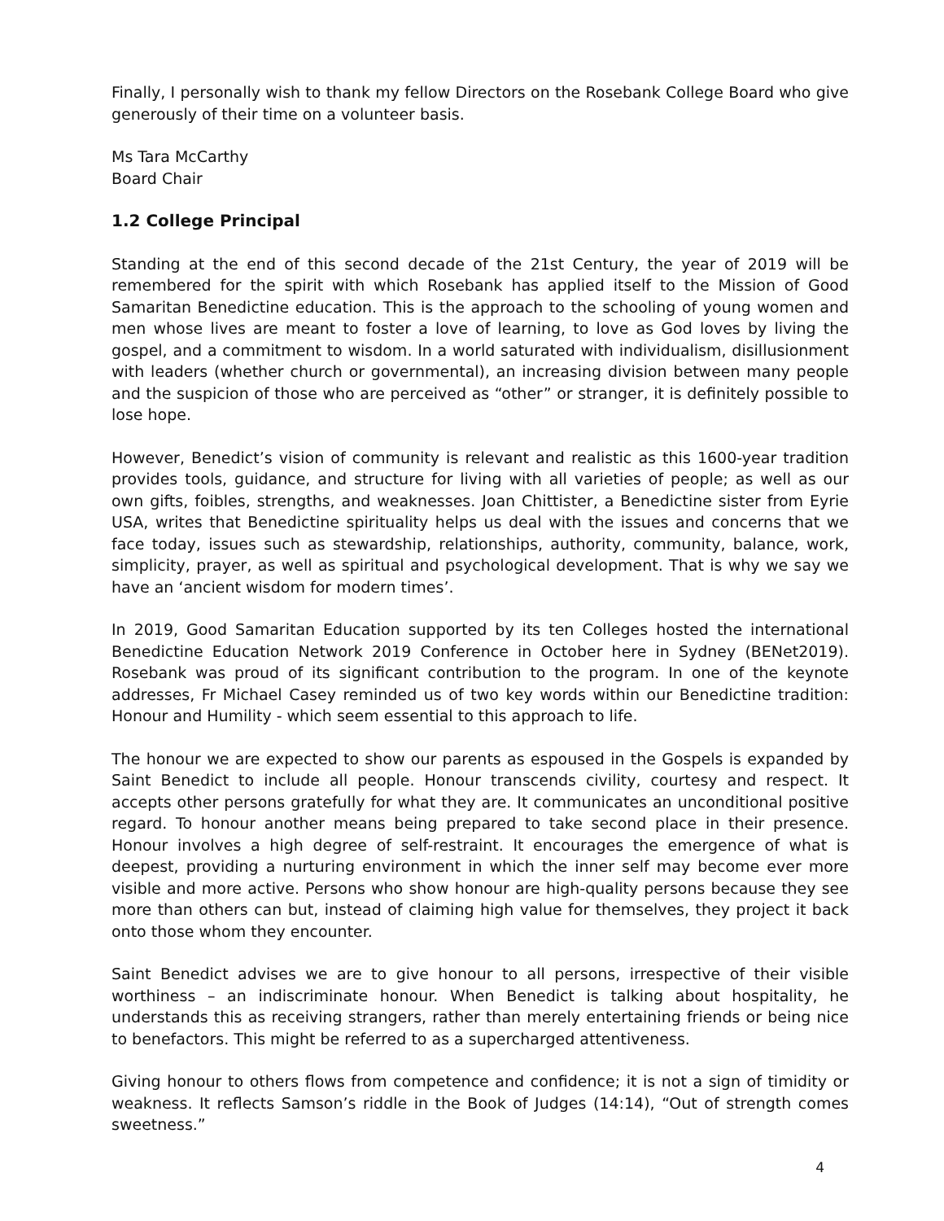Finally, I personally wish to thank my fellow Directors on the Rosebank College Board who give generously of their time on a volunteer basis.
Ms Tara McCarthy
Board Chair
1.2 College Principal
Standing at the end of this second decade of the 21st Century, the year of 2019 will be remembered for the spirit with which Rosebank has applied itself to the Mission of Good Samaritan Benedictine education. This is the approach to the schooling of young women and men whose lives are meant to foster a love of learning, to love as God loves by living the gospel, and a commitment to wisdom. In a world saturated with individualism, disillusionment with leaders (whether church or governmental), an increasing division between many people and the suspicion of those who are perceived as “other” or stranger, it is definitely possible to lose hope.
However, Benedict’s vision of community is relevant and realistic as this 1600-year tradition provides tools, guidance, and structure for living with all varieties of people; as well as our own gifts, foibles, strengths, and weaknesses. Joan Chittister, a Benedictine sister from Eyrie USA, writes that Benedictine spirituality helps us deal with the issues and concerns that we face today, issues such as stewardship, relationships, authority, community, balance, work, simplicity, prayer, as well as spiritual and psychological development. That is why we say we have an ‘ancient wisdom for modern times’.
In 2019, Good Samaritan Education supported by its ten Colleges hosted the international Benedictine Education Network 2019 Conference in October here in Sydney (BENet2019). Rosebank was proud of its significant contribution to the program. In one of the keynote addresses, Fr Michael Casey reminded us of two key words within our Benedictine tradition: Honour and Humility - which seem essential to this approach to life.
The honour we are expected to show our parents as espoused in the Gospels is expanded by Saint Benedict to include all people. Honour transcends civility, courtesy and respect. It accepts other persons gratefully for what they are. It communicates an unconditional positive regard. To honour another means being prepared to take second place in their presence. Honour involves a high degree of self-restraint. It encourages the emergence of what is deepest, providing a nurturing environment in which the inner self may become ever more visible and more active. Persons who show honour are high-quality persons because they see more than others can but, instead of claiming high value for themselves, they project it back onto those whom they encounter.
Saint Benedict advises we are to give honour to all persons, irrespective of their visible worthiness – an indiscriminate honour. When Benedict is talking about hospitality, he understands this as receiving strangers, rather than merely entertaining friends or being nice to benefactors. This might be referred to as a supercharged attentiveness.
Giving honour to others flows from competence and confidence; it is not a sign of timidity or weakness. It reflects Samson’s riddle in the Book of Judges (14:14), “Out of strength comes sweetness.”
4